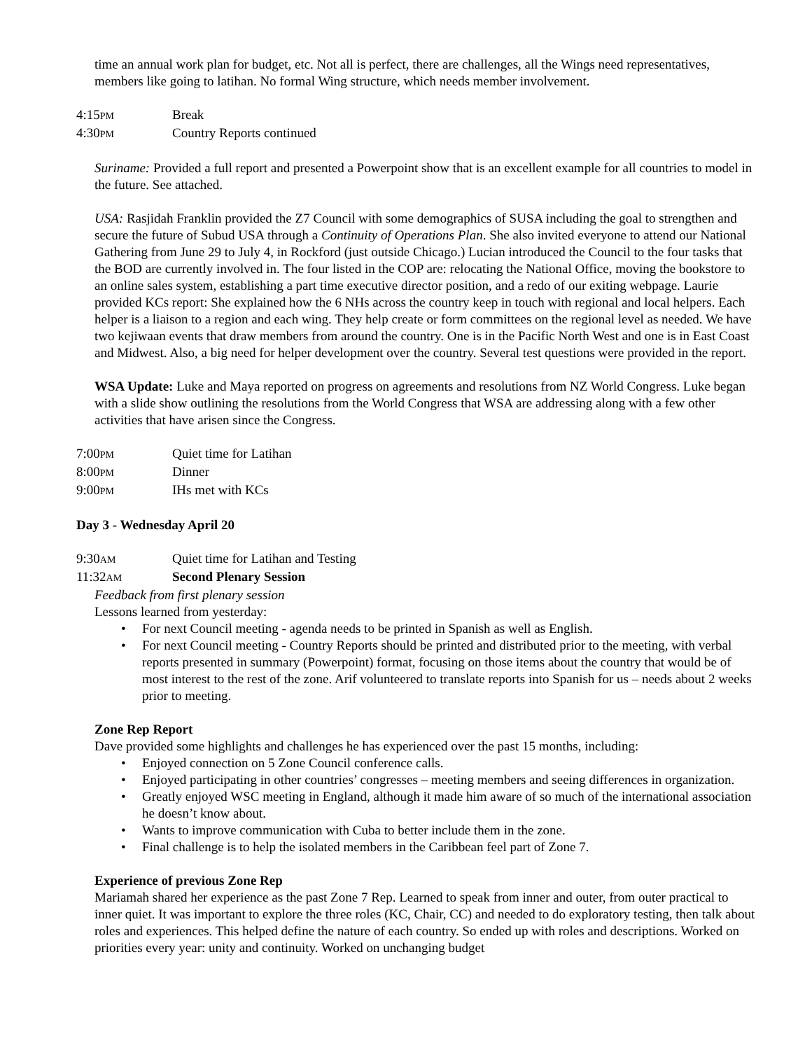time an annual work plan for budget, etc. Not all is perfect, there are challenges, all the Wings need representatives, members like going to latihan. No formal Wing structure, which needs member involvement.
4:15PM Break
4:30PM Country Reports continued
Suriname: Provided a full report and presented a Powerpoint show that is an excellent example for all countries to model in the future. See attached.
USA: Rasjidah Franklin provided the Z7 Council with some demographics of SUSA including the goal to strengthen and secure the future of Subud USA through a Continuity of Operations Plan. She also invited everyone to attend our National Gathering from June 29 to July 4, in Rockford (just outside Chicago.) Lucian introduced the Council to the four tasks that the BOD are currently involved in. The four listed in the COP are: relocating the National Office, moving the bookstore to an online sales system, establishing a part time executive director position, and a redo of our exiting webpage. Laurie provided KCs report: She explained how the 6 NHs across the country keep in touch with regional and local helpers. Each helper is a liaison to a region and each wing. They help create or form committees on the regional level as needed. We have two kejiwaan events that draw members from around the country. One is in the Pacific North West and one is in East Coast and Midwest. Also, a big need for helper development over the country. Several test questions were provided in the report.
WSA Update: Luke and Maya reported on progress on agreements and resolutions from NZ World Congress. Luke began with a slide show outlining the resolutions from the World Congress that WSA are addressing along with a few other activities that have arisen since the Congress.
7:00PM Quiet time for Latihan
8:00PM Dinner
9:00PM IHs met with KCs
Day 3 - Wednesday April 20
9:30AM Quiet time for Latihan and Testing
11:32AM Second Plenary Session
Feedback from first plenary session
Lessons learned from yesterday:
For next Council meeting - agenda needs to be printed in Spanish as well as English.
For next Council meeting - Country Reports should be printed and distributed prior to the meeting, with verbal reports presented in summary (Powerpoint) format, focusing on those items about the country that would be of most interest to the rest of the zone. Arif volunteered to translate reports into Spanish for us – needs about 2 weeks prior to meeting.
Zone Rep Report
Dave provided some highlights and challenges he has experienced over the past 15 months, including:
Enjoyed connection on 5 Zone Council conference calls.
Enjoyed participating in other countries’ congresses – meeting members and seeing differences in organization.
Greatly enjoyed WSC meeting in England, although it made him aware of so much of the international association he doesn’t know about.
Wants to improve communication with Cuba to better include them in the zone.
Final challenge is to help the isolated members in the Caribbean feel part of Zone 7.
Experience of previous Zone Rep
Mariamah shared her experience as the past Zone 7 Rep. Learned to speak from inner and outer, from outer practical to inner quiet. It was important to explore the three roles (KC, Chair, CC) and needed to do exploratory testing, then talk about roles and experiences. This helped define the nature of each country. So ended up with roles and descriptions. Worked on priorities every year: unity and continuity. Worked on unchanging budget